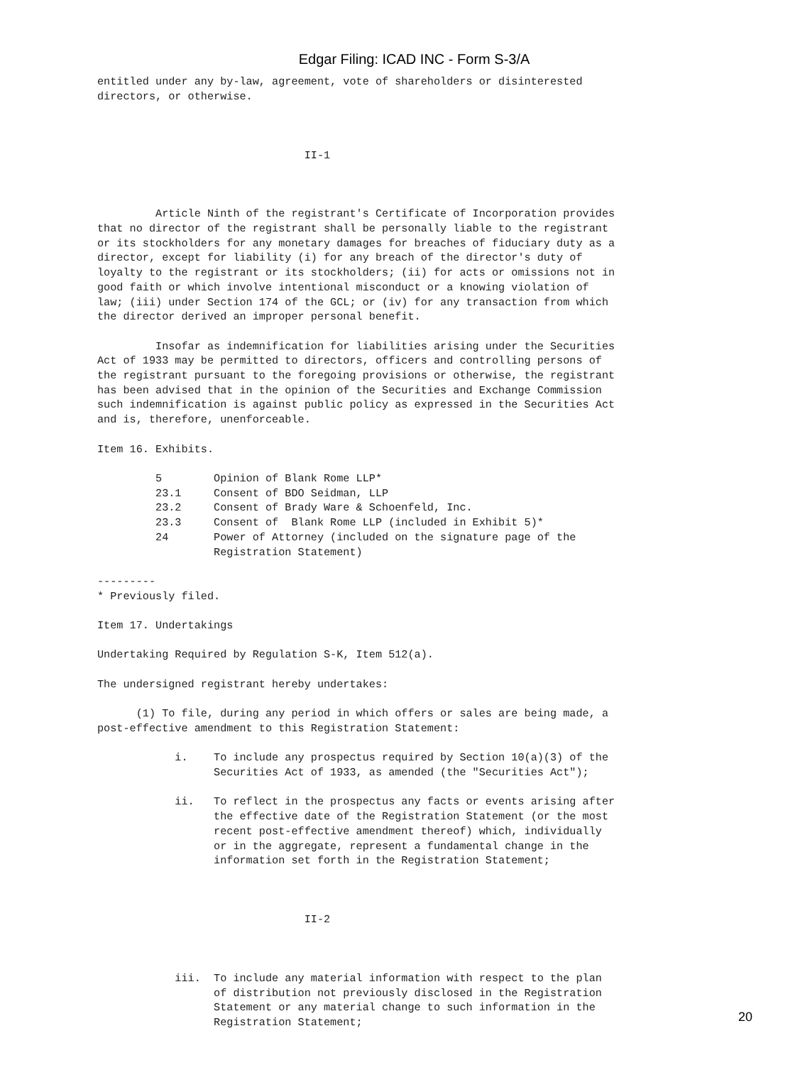Edgar Filing: ICAD INC - Form S-3/A
entitled under any by-law, agreement, vote of shareholders or disinterested
directors, or otherwise.



                                II-1



         Article Ninth of the registrant's Certificate of Incorporation provides
that no director of the registrant shall be personally liable to the registrant
or its stockholders for any monetary damages for breaches of fiduciary duty as a
director, except for liability (i) for any breach of the director's duty of
loyalty to the registrant or its stockholders; (ii) for acts or omissions not in
good faith or which involve intentional misconduct or a knowing violation of
law; (iii) under Section 174 of the GCL; or (iv) for any transaction from which
the director derived an improper personal benefit.

         Insofar as indemnification for liabilities arising under the Securities
Act of 1933 may be permitted to directors, officers and controlling persons of
the registrant pursuant to the foregoing provisions or otherwise, the registrant
has been advised that in the opinion of the Securities and Exchange Commission
such indemnification is against public policy as expressed in the Securities Act
and is, therefore, unenforceable.

Item 16. Exhibits.

         5        Opinion of Blank Rome LLP*
         23.1     Consent of BDO Seidman, LLP
         23.2     Consent of Brady Ware & Schoenfeld, Inc.
         23.3     Consent of  Blank Rome LLP (included in Exhibit 5)*
         24       Power of Attorney (included on the signature page of the
                  Registration Statement)

---------
* Previously filed.

Item 17. Undertakings

Undertaking Required by Regulation S-K, Item 512(a).

The undersigned registrant hereby undertakes:

      (1) To file, during any period in which offers or sales are being made, a
post-effective amendment to this Registration Statement:

            i.    To include any prospectus required by Section 10(a)(3) of the
                  Securities Act of 1933, as amended (the "Securities Act");

            ii.   To reflect in the prospectus any facts or events arising after
                  the effective date of the Registration Statement (or the most
                  recent post-effective amendment thereof) which, individually
                  or in the aggregate, represent a fundamental change in the
                  information set forth in the Registration Statement;



                                II-2



            iii.  To include any material information with respect to the plan
                  of distribution not previously disclosed in the Registration
                  Statement or any material change to such information in the
                  Registration Statement;
20